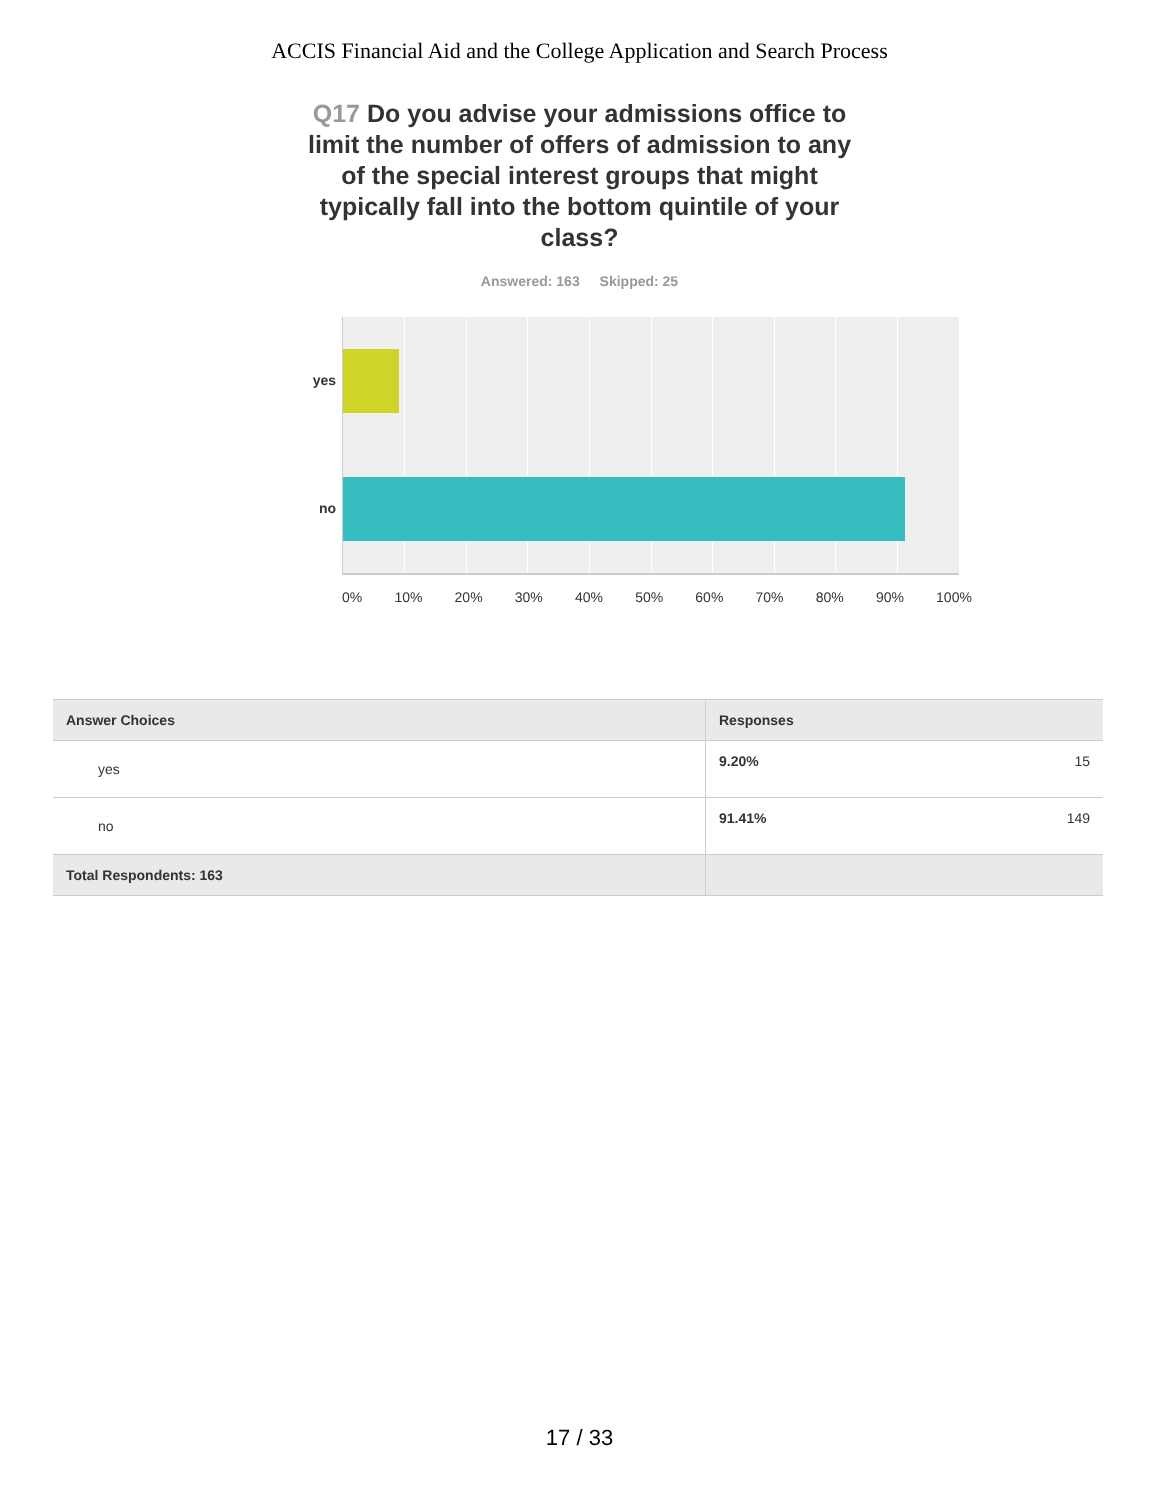ACCIS Financial Aid and the College Application and Search Process
Q17 Do you advise your admissions office to limit the number of offers of admission to any of the special interest groups that might typically fall into the bottom quintile of your class?
Answered: 163 Skipped: 25
yes
no
0% 10% 20% 30% 40% 50% 60% 70% 80% 90% 100%
| Answer Choices | Responses | |
| --- | --- | --- |
| yes | 9.20% | 15 |
| no | 91.41% | 149 |
| Total Respondents: 163 | | |
17 / 33